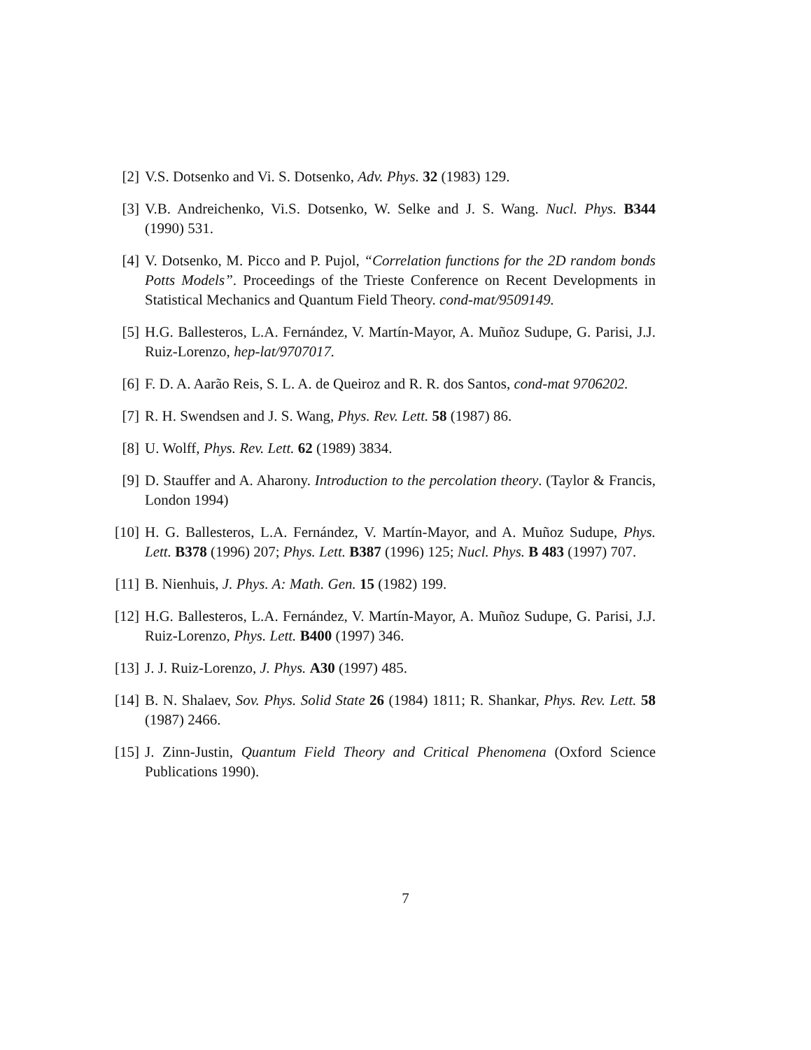[2] V.S. Dotsenko and Vi. S. Dotsenko, Adv. Phys. 32 (1983) 129.
[3] V.B. Andreichenko, Vi.S. Dotsenko, W. Selke and J. S. Wang. Nucl. Phys. B344 (1990) 531.
[4] V. Dotsenko, M. Picco and P. Pujol, “Correlation functions for the 2D random bonds Potts Models”. Proceedings of the Trieste Conference on Recent Developments in Statistical Mechanics and Quantum Field Theory. cond-mat/9509149.
[5] H.G. Ballesteros, L.A. Fernández, V. Martín-Mayor, A. Muñoz Sudupe, G. Parisi, J.J. Ruiz-Lorenzo, hep-lat/9707017.
[6] F. D. A. Aarão Reis, S. L. A. de Queiroz and R. R. dos Santos, cond-mat 9706202.
[7] R. H. Swendsen and J. S. Wang, Phys. Rev. Lett. 58 (1987) 86.
[8] U. Wolff, Phys. Rev. Lett. 62 (1989) 3834.
[9] D. Stauffer and A. Aharony. Introduction to the percolation theory. (Taylor & Francis, London 1994)
[10] H. G. Ballesteros, L.A. Fernández, V. Martín-Mayor, and A. Muñoz Sudupe, Phys. Lett. B378 (1996) 207; Phys. Lett. B387 (1996) 125; Nucl. Phys. B 483 (1997) 707.
[11] B. Nienhuis, J. Phys. A: Math. Gen. 15 (1982) 199.
[12] H.G. Ballesteros, L.A. Fernández, V. Martín-Mayor, A. Muñoz Sudupe, G. Parisi, J.J. Ruiz-Lorenzo, Phys. Lett. B400 (1997) 346.
[13] J. J. Ruiz-Lorenzo, J. Phys. A30 (1997) 485.
[14] B. N. Shalaev, Sov. Phys. Solid State 26 (1984) 1811; R. Shankar, Phys. Rev. Lett. 58 (1987) 2466.
[15] J. Zinn-Justin, Quantum Field Theory and Critical Phenomena (Oxford Science Publications 1990).
7